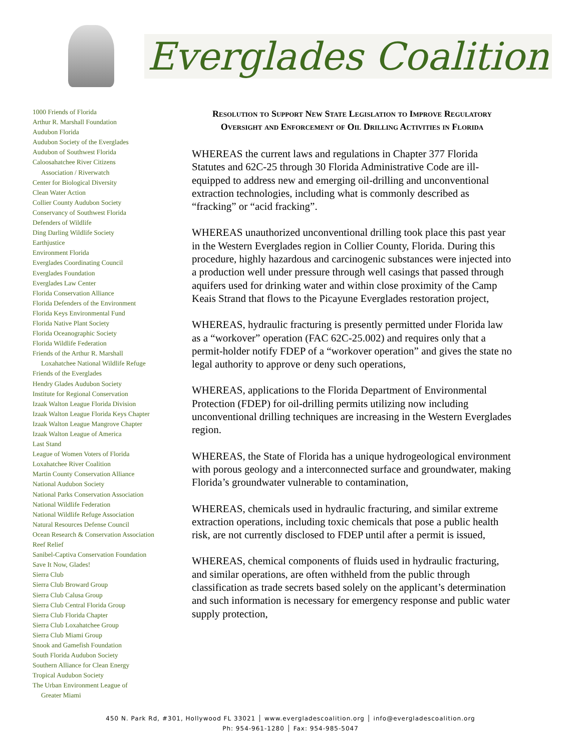Everglades Coalition
1000 Friends of Florida
Arthur R. Marshall Foundation
Audubon Florida
Audubon Society of the Everglades
Audubon of Southwest Florida
Caloosahatchee River Citizens
Association / Riverwatch
Center for Biological Diversity
Clean Water Action
Collier County Audubon Society
Conservancy of Southwest Florida
Defenders of Wildlife
Ding Darling Wildlife Society
Earthjustice
Environment Florida
Everglades Coordinating Council
Everglades Foundation
Everglades Law Center
Florida Conservation Alliance
Florida Defenders of the Environment
Florida Keys Environmental Fund
Florida Native Plant Society
Florida Oceanographic Society
Florida Wildlife Federation
Friends of the Arthur R. Marshall
Loxahatchee National Wildlife Refuge
Friends of the Everglades
Hendry Glades Audubon Society
Institute for Regional Conservation
Izaak Walton League Florida Division
Izaak Walton League Florida Keys Chapter
Izaak Walton League Mangrove Chapter
Izaak Walton League of America
Last Stand
League of Women Voters of Florida
Loxahatchee River Coalition
Martin County Conservation Alliance
National Audubon Society
National Parks Conservation Association
National Wildlife Federation
National Wildlife Refuge Association
Natural Resources Defense Council
Ocean Research & Conservation Association
Reef Relief
Sanibel-Captiva Conservation Foundation
Save It Now, Glades!
Sierra Club
Sierra Club Broward Group
Sierra Club Calusa Group
Sierra Club Central Florida Group
Sierra Club Florida Chapter
Sierra Club Loxahatchee Group
Sierra Club Miami Group
Snook and Gamefish Foundation
South Florida Audubon Society
Southern Alliance for Clean Energy
Tropical Audubon Society
The Urban Environment League of
Greater Miami
Resolution to Support New State Legislation to Improve Regulatory Oversight and Enforcement of Oil Drilling Activities in Florida
WHEREAS the current laws and regulations in Chapter 377 Florida Statutes and 62C-25 through 30 Florida Administrative Code are ill-equipped to address new and emerging oil-drilling and unconventional extraction technologies, including what is commonly described as “fracking” or “acid fracking”.
WHEREAS unauthorized unconventional drilling took place this past year in the Western Everglades region in Collier County, Florida. During this procedure, highly hazardous and carcinogenic substances were injected into a production well under pressure through well casings that passed through aquifers used for drinking water and within close proximity of the Camp Keais Strand that flows to the Picayune Everglades restoration project,
WHEREAS, hydraulic fracturing is presently permitted under Florida law as a “workover” operation (FAC 62C-25.002) and requires only that a permit-holder notify FDEP of a “workover operation” and gives the state no legal authority to approve or deny such operations,
WHEREAS, applications to the Florida Department of Environmental Protection (FDEP) for oil-drilling permits utilizing now including unconventional drilling techniques are increasing in the Western Everglades region.
WHEREAS, the State of Florida has a unique hydrogeological environment with porous geology and a interconnected surface and groundwater, making Florida’s groundwater vulnerable to contamination,
WHEREAS, chemicals used in hydraulic fracturing, and similar extreme extraction operations, including toxic chemicals that pose a public health risk, are not currently disclosed to FDEP until after a permit is issued,
WHEREAS, chemical components of fluids used in hydraulic fracturing, and similar operations, are often withheld from the public through classification as trade secrets based solely on the applicant’s determination and such information is necessary for emergency response and public water supply protection,
450 N. Park Rd, #301, Hollywood FL 33021 │ www.evergladescoalition.org │ info@evergladescoalition.org
Ph: 954-961-1280 │ Fax: 954-985-5047